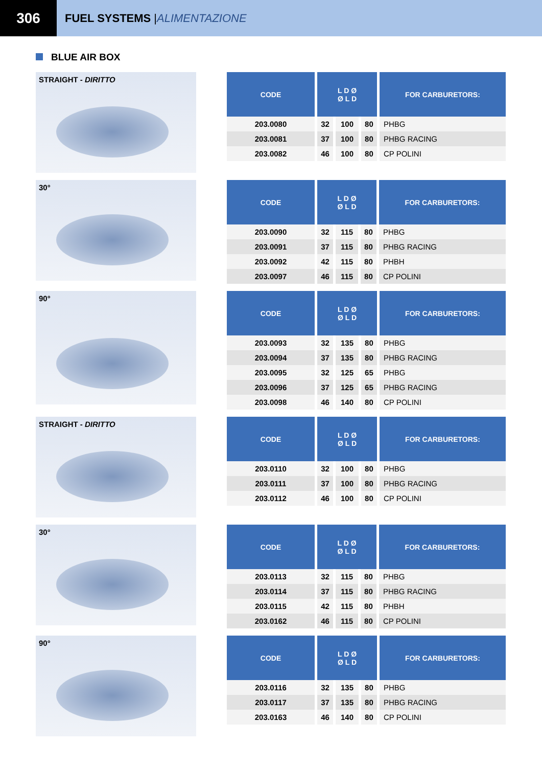306
FUEL SYSTEMS | ALIMENTAZIONE
BLUE AIR BOX
STRAIGHT - DIRITTO
| CODE | L D Ø Ø L D | | | FOR CARBURETORS: |
| --- | --- | --- | --- | --- |
| 203.0080 | 32 | 100 | 80 | PHBG |
| 203.0081 | 37 | 100 | 80 | PHBG RACING |
| 203.0082 | 46 | 100 | 80 | CP POLINI |
30°
| CODE | L D Ø Ø L D | | | FOR CARBURETORS: |
| --- | --- | --- | --- | --- |
| 203.0090 | 32 | 115 | 80 | PHBG |
| 203.0091 | 37 | 115 | 80 | PHBG RACING |
| 203.0092 | 42 | 115 | 80 | PHBH |
| 203.0097 | 46 | 115 | 80 | CP POLINI |
90°
| CODE | L D Ø Ø L D | | | FOR CARBURETORS: |
| --- | --- | --- | --- | --- |
| 203.0093 | 32 | 135 | 80 | PHBG |
| 203.0094 | 37 | 135 | 80 | PHBG RACING |
| 203.0095 | 32 | 125 | 65 | PHBG |
| 203.0096 | 37 | 125 | 65 | PHBG RACING |
| 203.0098 | 46 | 140 | 80 | CP POLINI |
STRAIGHT - DIRITTO
| CODE | L D Ø Ø L D | | | FOR CARBURETORS: |
| --- | --- | --- | --- | --- |
| 203.0110 | 32 | 100 | 80 | PHBG |
| 203.0111 | 37 | 100 | 80 | PHBG RACING |
| 203.0112 | 46 | 100 | 80 | CP POLINI |
30°
| CODE | L D Ø Ø L D | | | FOR CARBURETORS: |
| --- | --- | --- | --- | --- |
| 203.0113 | 32 | 115 | 80 | PHBG |
| 203.0114 | 37 | 115 | 80 | PHBG RACING |
| 203.0115 | 42 | 115 | 80 | PHBH |
| 203.0162 | 46 | 115 | 80 | CP POLINI |
90°
| CODE | L D Ø Ø L D | | | FOR CARBURETORS: |
| --- | --- | --- | --- | --- |
| 203.0116 | 32 | 135 | 80 | PHBG |
| 203.0117 | 37 | 135 | 80 | PHBG RACING |
| 203.0163 | 46 | 140 | 80 | CP POLINI |